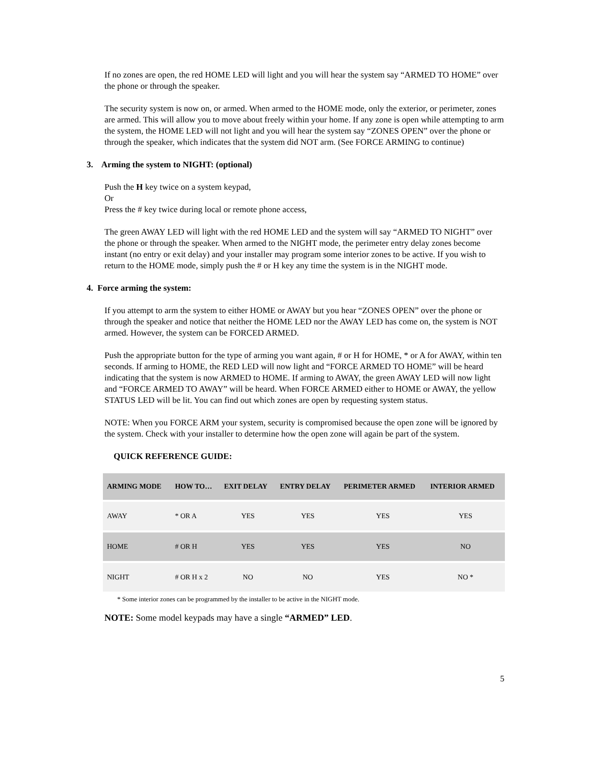If no zones are open, the red HOME LED will light and you will hear the system say “ARMED TO HOME” over the phone or through the speaker.
The security system is now on, or armed. When armed to the HOME mode, only the exterior, or perimeter, zones are armed. This will allow you to move about freely within your home. If any zone is open while attempting to arm the system, the HOME LED will not light and you will hear the system say “ZONES OPEN” over the phone or through the speaker, which indicates that the system did NOT arm. (See FORCE ARMING to continue)
3. Arming the system to NIGHT: (optional)
Push the H key twice on a system keypad,
Or
Press the # key twice during local or remote phone access,
The green AWAY LED will light with the red HOME LED and the system will say “ARMED TO NIGHT” over the phone or through the speaker. When armed to the NIGHT mode, the perimeter entry delay zones become instant (no entry or exit delay) and your installer may program some interior zones to be active. If you wish to return to the HOME mode, simply push the # or H key any time the system is in the NIGHT mode.
4. Force arming the system:
If you attempt to arm the system to either HOME or AWAY but you hear “ZONES OPEN” over the phone or through the speaker and notice that neither the HOME LED nor the AWAY LED has come on, the system is NOT armed. However, the system can be FORCED ARMED.
Push the appropriate button for the type of arming you want again, # or H for HOME, * or A for AWAY, within ten seconds. If arming to HOME, the RED LED will now light and “FORCE ARMED TO HOME” will be heard indicating that the system is now ARMED to HOME. If arming to AWAY, the green AWAY LED will now light and “FORCE ARMED TO AWAY” will be heard. When FORCE ARMED either to HOME or AWAY, the yellow STATUS LED will be lit. You can find out which zones are open by requesting system status.
NOTE: When you FORCE ARM your system, security is compromised because the open zone will be ignored by the system. Check with your installer to determine how the open zone will again be part of the system.
QUICK REFERENCE GUIDE:
| ARMING MODE | HOW TO… | EXIT DELAY | ENTRY DELAY | PERIMETER ARMED | INTERIOR ARMED |
| --- | --- | --- | --- | --- | --- |
| AWAY | * OR A | YES | YES | YES | YES |
| HOME | # OR H | YES | YES | YES | NO |
| NIGHT | # OR H x 2 | NO | NO | YES | NO * |
* Some interior zones can be programmed by the installer to be active in the NIGHT mode.
NOTE: Some model keypads may have a single “ARMED” LED.
5